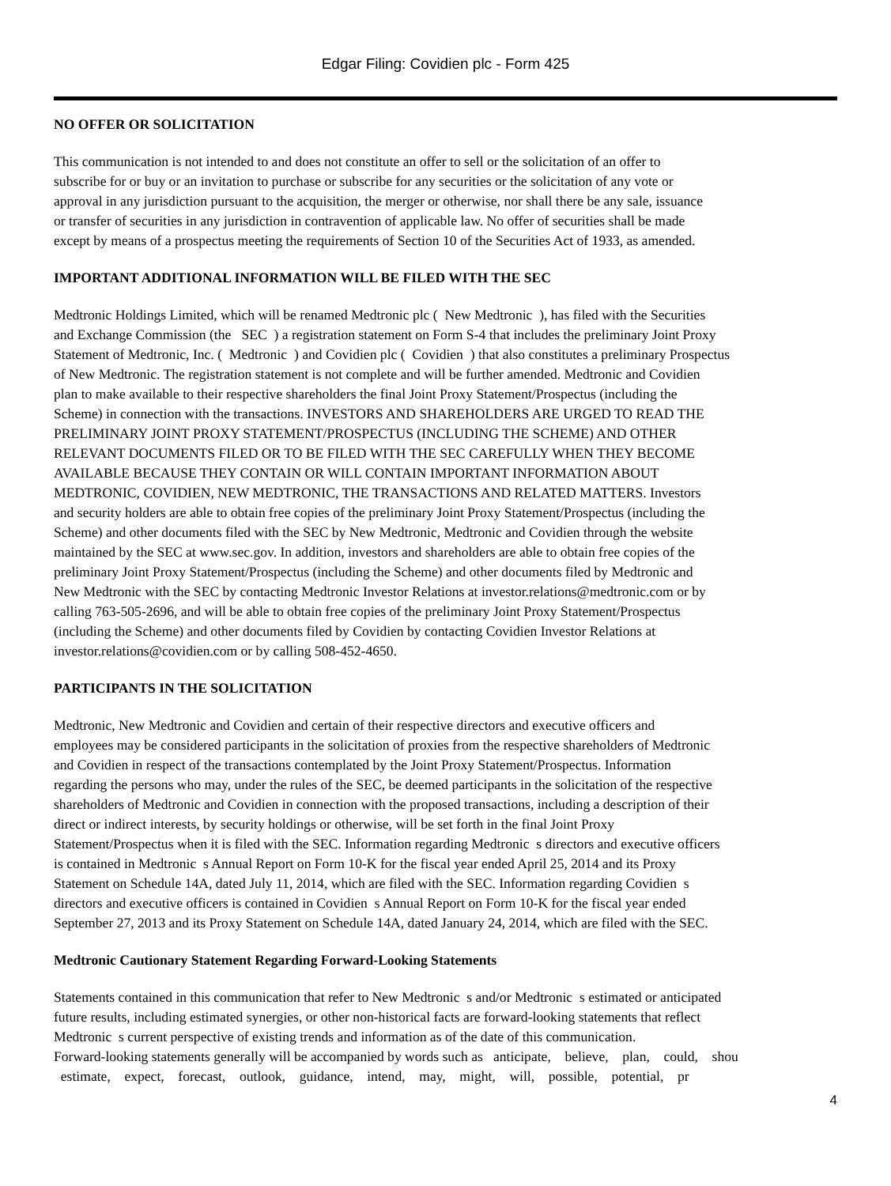Edgar Filing: Covidien plc - Form 425
NO OFFER OR SOLICITATION
This communication is not intended to and does not constitute an offer to sell or the solicitation of an offer to
subscribe for or buy or an invitation to purchase or subscribe for any securities or the solicitation of any vote or
approval in any jurisdiction pursuant to the acquisition, the merger or otherwise, nor shall there be any sale, issuance
or transfer of securities in any jurisdiction in contravention of applicable law. No offer of securities shall be made
except by means of a prospectus meeting the requirements of Section 10 of the Securities Act of 1933, as amended.
IMPORTANT ADDITIONAL INFORMATION WILL BE FILED WITH THE SEC
Medtronic Holdings Limited, which will be renamed Medtronic plc ( New Medtronic ), has filed with the Securities
and Exchange Commission (the SEC ) a registration statement on Form S-4 that includes the preliminary Joint Proxy
Statement of Medtronic, Inc. ( Medtronic ) and Covidien plc ( Covidien ) that also constitutes a preliminary Prospectus
of New Medtronic. The registration statement is not complete and will be further amended. Medtronic and Covidien
plan to make available to their respective shareholders the final Joint Proxy Statement/Prospectus (including the
Scheme) in connection with the transactions. INVESTORS AND SHAREHOLDERS ARE URGED TO READ THE
PRELIMINARY JOINT PROXY STATEMENT/PROSPECTUS (INCLUDING THE SCHEME) AND OTHER
RELEVANT DOCUMENTS FILED OR TO BE FILED WITH THE SEC CAREFULLY WHEN THEY BECOME
AVAILABLE BECAUSE THEY CONTAIN OR WILL CONTAIN IMPORTANT INFORMATION ABOUT
MEDTRONIC, COVIDIEN, NEW MEDTRONIC, THE TRANSACTIONS AND RELATED MATTERS. Investors
and security holders are able to obtain free copies of the preliminary Joint Proxy Statement/Prospectus (including the
Scheme) and other documents filed with the SEC by New Medtronic, Medtronic and Covidien through the website
maintained by the SEC at www.sec.gov. In addition, investors and shareholders are able to obtain free copies of the
preliminary Joint Proxy Statement/Prospectus (including the Scheme) and other documents filed by Medtronic and
New Medtronic with the SEC by contacting Medtronic Investor Relations at investor.relations@medtronic.com or by
calling 763-505-2696, and will be able to obtain free copies of the preliminary Joint Proxy Statement/Prospectus
(including the Scheme) and other documents filed by Covidien by contacting Covidien Investor Relations at
investor.relations@covidien.com or by calling 508-452-4650.
PARTICIPANTS IN THE SOLICITATION
Medtronic, New Medtronic and Covidien and certain of their respective directors and executive officers and
employees may be considered participants in the solicitation of proxies from the respective shareholders of Medtronic
and Covidien in respect of the transactions contemplated by the Joint Proxy Statement/Prospectus. Information
regarding the persons who may, under the rules of the SEC, be deemed participants in the solicitation of the respective
shareholders of Medtronic and Covidien in connection with the proposed transactions, including a description of their
direct or indirect interests, by security holdings or otherwise, will be set forth in the final Joint Proxy
Statement/Prospectus when it is filed with the SEC. Information regarding Medtronic s directors and executive officers
is contained in Medtronic s Annual Report on Form 10-K for the fiscal year ended April 25, 2014 and its Proxy
Statement on Schedule 14A, dated July 11, 2014, which are filed with the SEC. Information regarding Covidien s
directors and executive officers is contained in Covidien s Annual Report on Form 10-K for the fiscal year ended
September 27, 2013 and its Proxy Statement on Schedule 14A, dated January 24, 2014, which are filed with the SEC.
Medtronic Cautionary Statement Regarding Forward-Looking Statements
Statements contained in this communication that refer to New Medtronic s and/or Medtronic s estimated or anticipated
future results, including estimated synergies, or other non-historical facts are forward-looking statements that reflect
Medtronic s current perspective of existing trends and information as of the date of this communication.
Forward-looking statements generally will be accompanied by words such as anticipate, believe, plan, could, shou
estimate, expect, forecast, outlook, guidance, intend, may, might, will, possible, potential, pr
4